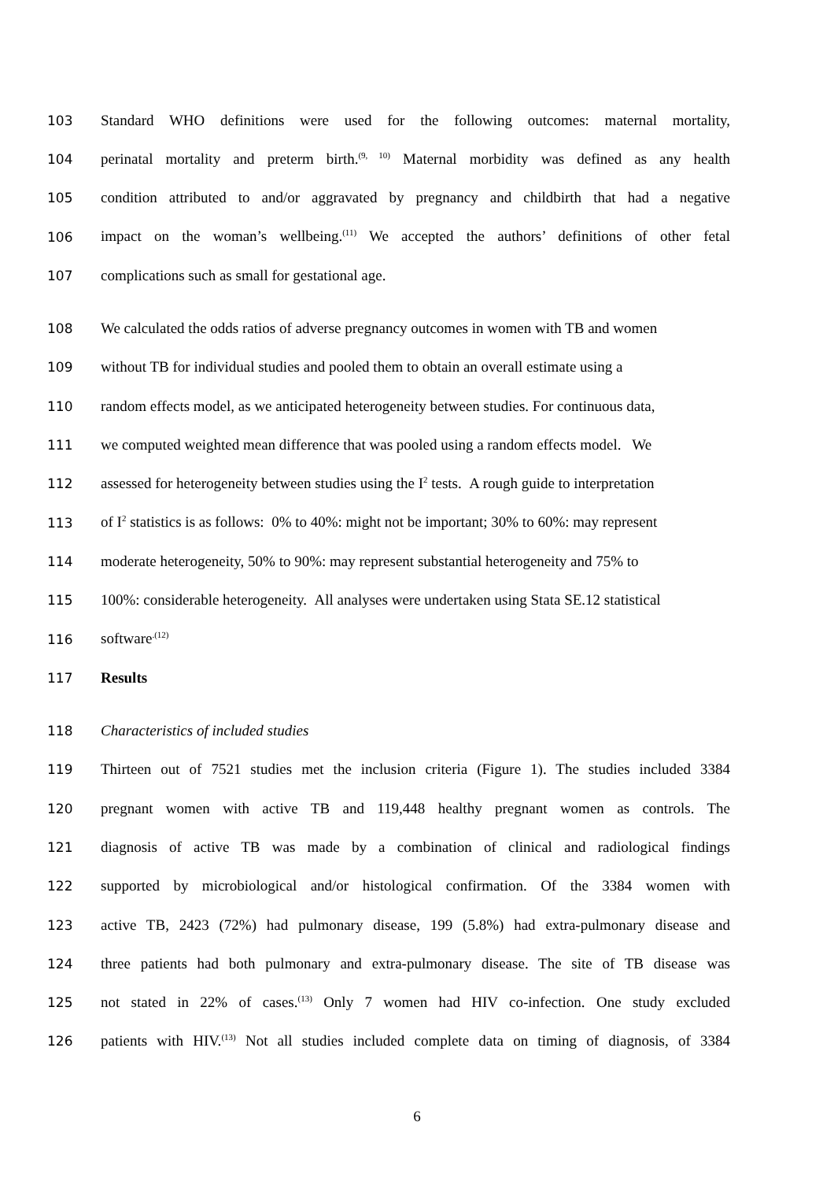103 Standard WHO definitions were used for the following outcomes: maternal mortality,
104 perinatal mortality and preterm birth.<sup>(9, 10)</sup> Maternal morbidity was defined as any health
105 condition attributed to and/or aggravated by pregnancy and childbirth that had a negative
106 impact on the woman’s wellbeing.<sup>(11)</sup> We accepted the authors’ definitions of other fetal
107 complications such as small for gestational age.
108 We calculated the odds ratios of adverse pregnancy outcomes in women with TB and women
109 without TB for individual studies and pooled them to obtain an overall estimate using a
110 random effects model, as we anticipated heterogeneity between studies. For continuous data,
111 we computed weighted mean difference that was pooled using a random effects model. We
112 assessed for heterogeneity between studies using the I<sup>2</sup> tests. A rough guide to interpretation
113 of I<sup>2</sup> statistics is as follows: 0% to 40%: might not be important; 30% to 60%: may represent
114 moderate heterogeneity, 50% to 90%: may represent substantial heterogeneity and 75% to
115 100%: considerable heterogeneity. All analyses were undertaken using Stata SE.12 statistical
116 software<sup>.(12)</sup>
117 Results
118 Characteristics of included studies
119 Thirteen out of 7521 studies met the inclusion criteria (Figure 1). The studies included 3384
120 pregnant women with active TB and 119,448 healthy pregnant women as controls. The
121 diagnosis of active TB was made by a combination of clinical and radiological findings
122 supported by microbiological and/or histological confirmation. Of the 3384 women with
123 active TB, 2423 (72%) had pulmonary disease, 199 (5.8%) had extra-pulmonary disease and
124 three patients had both pulmonary and extra-pulmonary disease. The site of TB disease was
125 not stated in 22% of cases.<sup>(13)</sup> Only 7 women had HIV co-infection. One study excluded
126 patients with HIV.<sup>(13)</sup> Not all studies included complete data on timing of diagnosis, of 3384
6